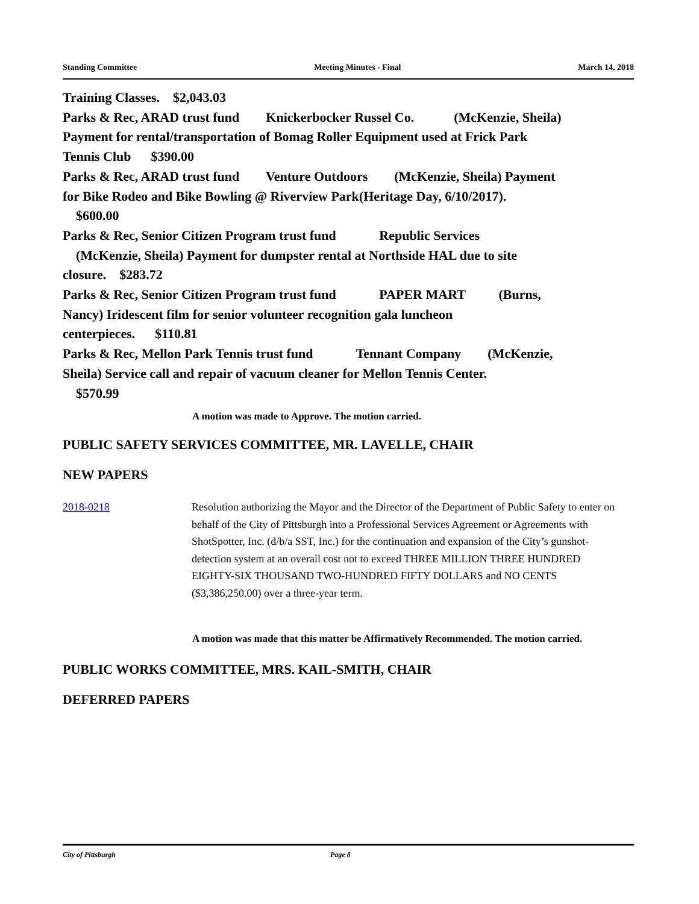Standing Committee Meeting Minutes - Final March 14, 2018
Training Classes. $2,043.03
Parks & Rec, ARAD trust fund Knickerbocker Russel Co. (McKenzie, Sheila)
Payment for rental/transportation of Bomag Roller Equipment used at Frick Park
Tennis Club $390.00
Parks & Rec, ARAD trust fund Venture Outdoors (McKenzie, Sheila) Payment
for Bike Rodeo and Bike Bowling @ Riverview Park(Heritage Day, 6/10/2017).
$600.00
Parks & Rec, Senior Citizen Program trust fund Republic Services
(McKenzie, Sheila) Payment for dumpster rental at Northside HAL due to site
closure. $283.72
Parks & Rec, Senior Citizen Program trust fund PAPER MART (Burns,
Nancy) Iridescent film for senior volunteer recognition gala luncheon
centerpieces. $110.81
Parks & Rec, Mellon Park Tennis trust fund Tennant Company (McKenzie,
Sheila) Service call and repair of vacuum cleaner for Mellon Tennis Center.
$570.99
A motion was made to Approve. The motion carried.
PUBLIC SAFETY SERVICES COMMITTEE, MR. LAVELLE, CHAIR
NEW PAPERS
2018-0218 Resolution authorizing the Mayor and the Director of the Department of Public Safety to enter on behalf of the City of Pittsburgh into a Professional Services Agreement or Agreements with ShotSpotter, Inc. (d/b/a SST, Inc.) for the continuation and expansion of the City’s gunshot-detection system at an overall cost not to exceed THREE MILLION THREE HUNDRED EIGHTY-SIX THOUSAND TWO-HUNDRED FIFTY DOLLARS and NO CENTS ($3,386,250.00) over a three-year term.
A motion was made that this matter be Affirmatively Recommended. The motion carried.
PUBLIC WORKS COMMITTEE, MRS. KAIL-SMITH, CHAIR
DEFERRED PAPERS
City of Pittsburgh Page 8